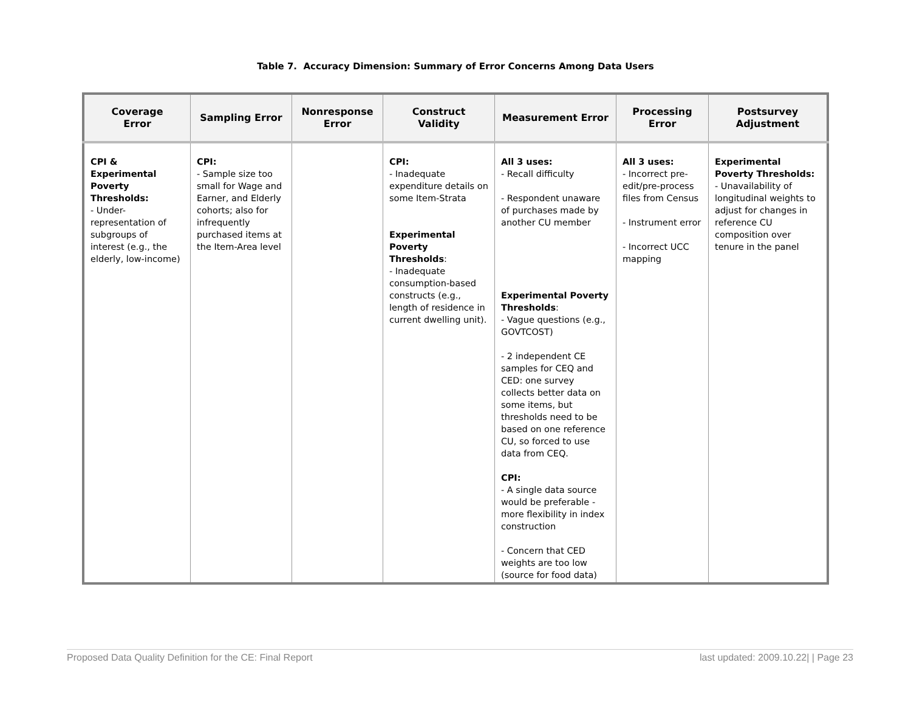Table 7. Accuracy Dimension: Summary of Error Concerns Among Data Users
| Coverage Error | Sampling Error | Nonresponse Error | Construct Validity | Measurement Error | Processing Error | Postsurvey Adjustment |
| --- | --- | --- | --- | --- | --- | --- |
| CPI & Experimental Poverty Thresholds: - Under-representation of subgroups of interest (e.g., the elderly, low-income) | CPI: - Sample size too small for Wage and Earner, and Elderly cohorts; also for infrequently purchased items at the Item-Area level | | CPI: - Inadequate expenditure details on some Item-Strata Experimental Poverty Thresholds : - Inadequate consumption-based constructs (e.g., length of residence in current dwelling unit). | All 3 uses: - Recall difficulty - Respondent unaware of purchases made by another CU member Experimental Poverty Thresholds : - Vague questions (e.g., GOVTCOST) - 2 independent CE samples for CEQ and CED: one survey collects better data on some items, but thresholds need to be based on one reference CU, so forced to use data from CEQ. CPI: - A single data source would be preferable - more flexibility in index construction - Concern that CED weights are too low (source for food data) | All 3 uses: - Incorrect pre-edit/pre-process files from Census - Instrument error - Incorrect UCC mapping | Experimental Poverty Thresholds: - Unavailability of longitudinal weights to adjust for changes in reference CU composition over tenure in the panel |
Proposed Data Quality Definition for the CE: Final Report last updated: 2009.10.22| | Page 23